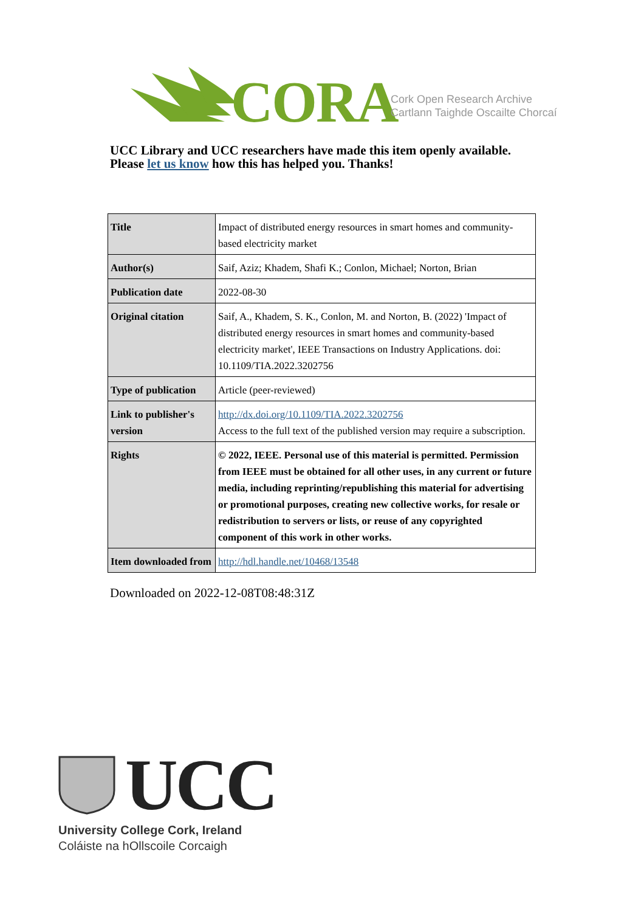CORA
Cork Open Research Archive
Cartlann Taighde Oscailte Chorcaí
UCC Library and UCC researchers have made this item openly available.
Please let us know how this has helped you. Thanks!
| Title | Impact of distributed energy resources in smart homes and community-based electricity market |
| Author(s) | Saif, Aziz; Khadem, Shafi K.; Conlon, Michael; Norton, Brian |
| Publication date | 2022-08-30 |
| Original citation | Saif, A., Khadem, S. K., Conlon, M. and Norton, B. (2022) 'Impact of distributed energy resources in smart homes and community-based electricity market', IEEE Transactions on Industry Applications. doi: 10.1109/TIA.2022.3202756 |
| Type of publication | Article (peer-reviewed) |
| Link to publisher's version | http://dx.doi.org/10.1109/TIA.2022.3202756 Access to the full text of the published version may require a subscription. |
| Rights | © 2022, IEEE. Personal use of this material is permitted. Permission from IEEE must be obtained for all other uses, in any current or future media, including reprinting/republishing this material for advertising or promotional purposes, creating new collective works, for resale or redistribution to servers or lists, or reuse of any copyrighted component of this work in other works. |
| Item downloaded from | http://hdl.handle.net/10468/13548 |
Downloaded on 2022-12-08T08:48:31Z
UCC
University College Cork, Ireland
Coláiste na hOllscoile Corcaigh